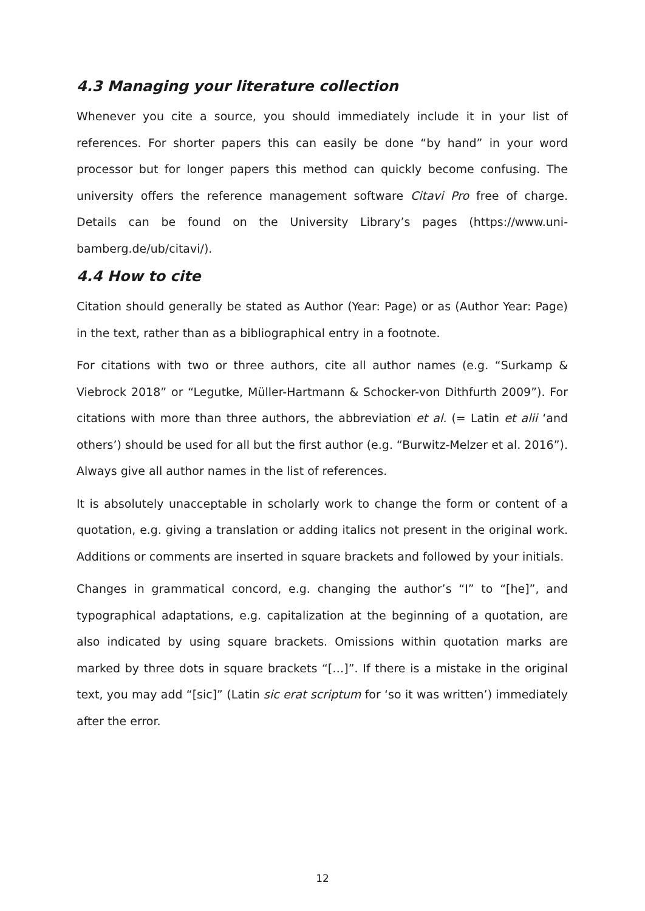4.3 Managing your literature collection
Whenever you cite a source, you should immediately include it in your list of references. For shorter papers this can easily be done “by hand” in your word processor but for longer papers this method can quickly become confusing. The university offers the reference management software Citavi Pro free of charge. Details can be found on the University Library’s pages (https://www.uni-bamberg.de/ub/citavi/).
4.4 How to cite
Citation should generally be stated as Author (Year: Page) or as (Author Year: Page) in the text, rather than as a bibliographical entry in a footnote.
For citations with two or three authors, cite all author names (e.g. “Surkamp & Viebrock 2018” or “Legutke, Müller-Hartmann & Schocker-von Dithfurth 2009”). For citations with more than three authors, the abbreviation et al. (= Latin et alii ‘and others’) should be used for all but the first author (e.g. “Burwitz-Melzer et al. 2016”). Always give all author names in the list of references.
It is absolutely unacceptable in scholarly work to change the form or content of a quotation, e.g. giving a translation or adding italics not present in the original work. Additions or comments are inserted in square brackets and followed by your initials.
Changes in grammatical concord, e.g. changing the author’s “I” to “[he]”, and typographical adaptations, e.g. capitalization at the beginning of a quotation, are also indicated by using square brackets. Omissions within quotation marks are marked by three dots in square brackets “[…]”. If there is a mistake in the original text, you may add “[sic]” (Latin sic erat scriptum for ‘so it was written’) immediately after the error.
12